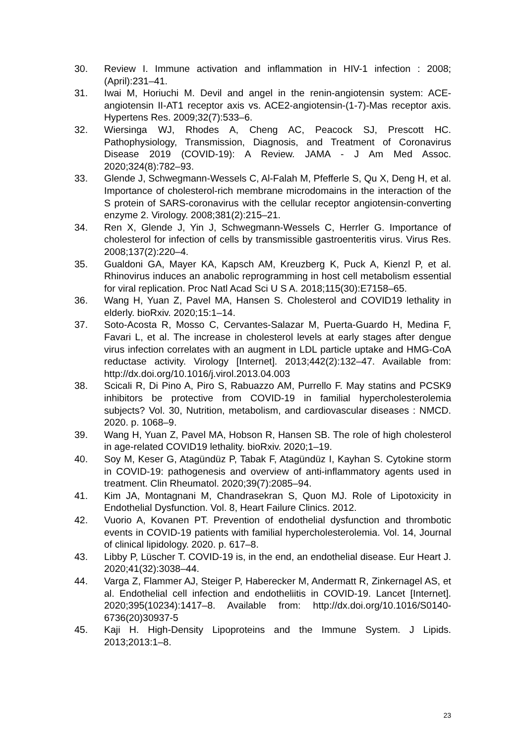30. Review I. Immune activation and inflammation in HIV-1 infection : 2008;(April):231–41.
31. Iwai M, Horiuchi M. Devil and angel in the renin-angiotensin system: ACE-angiotensin II-AT1 receptor axis vs. ACE2-angiotensin-(1-7)-Mas receptor axis. Hypertens Res. 2009;32(7):533–6.
32. Wiersinga WJ, Rhodes A, Cheng AC, Peacock SJ, Prescott HC. Pathophysiology, Transmission, Diagnosis, and Treatment of Coronavirus Disease 2019 (COVID-19): A Review. JAMA - J Am Med Assoc. 2020;324(8):782–93.
33. Glende J, Schwegmann-Wessels C, Al-Falah M, Pfefferle S, Qu X, Deng H, et al. Importance of cholesterol-rich membrane microdomains in the interaction of the S protein of SARS-coronavirus with the cellular receptor angiotensin-converting enzyme 2. Virology. 2008;381(2):215–21.
34. Ren X, Glende J, Yin J, Schwegmann-Wessels C, Herrler G. Importance of cholesterol for infection of cells by transmissible gastroenteritis virus. Virus Res. 2008;137(2):220–4.
35. Gualdoni GA, Mayer KA, Kapsch AM, Kreuzberg K, Puck A, Kienzl P, et al. Rhinovirus induces an anabolic reprogramming in host cell metabolism essential for viral replication. Proc Natl Acad Sci U S A. 2018;115(30):E7158–65.
36. Wang H, Yuan Z, Pavel MA, Hansen S. Cholesterol and COVID19 lethality in elderly. bioRxiv. 2020;15:1–14.
37. Soto-Acosta R, Mosso C, Cervantes-Salazar M, Puerta-Guardo H, Medina F, Favari L, et al. The increase in cholesterol levels at early stages after dengue virus infection correlates with an augment in LDL particle uptake and HMG-CoA reductase activity. Virology [Internet]. 2013;442(2):132–47. Available from: http://dx.doi.org/10.1016/j.virol.2013.04.003
38. Scicali R, Di Pino A, Piro S, Rabuazzo AM, Purrello F. May statins and PCSK9 inhibitors be protective from COVID-19 in familial hypercholesterolemia subjects? Vol. 30, Nutrition, metabolism, and cardiovascular diseases : NMCD. 2020. p. 1068–9.
39. Wang H, Yuan Z, Pavel MA, Hobson R, Hansen SB. The role of high cholesterol in age-related COVID19 lethality. bioRxiv. 2020;1–19.
40. Soy M, Keser G, Atagündüz P, Tabak F, Atagündüz I, Kayhan S. Cytokine storm in COVID-19: pathogenesis and overview of anti-inflammatory agents used in treatment. Clin Rheumatol. 2020;39(7):2085–94.
41. Kim JA, Montagnani M, Chandrasekran S, Quon MJ. Role of Lipotoxicity in Endothelial Dysfunction. Vol. 8, Heart Failure Clinics. 2012.
42. Vuorio A, Kovanen PT. Prevention of endothelial dysfunction and thrombotic events in COVID-19 patients with familial hypercholesterolemia. Vol. 14, Journal of clinical lipidology. 2020. p. 617–8.
43. Libby P, Lüscher T. COVID-19 is, in the end, an endothelial disease. Eur Heart J. 2020;41(32):3038–44.
44. Varga Z, Flammer AJ, Steiger P, Haberecker M, Andermatt R, Zinkernagel AS, et al. Endothelial cell infection and endotheliitis in COVID-19. Lancet [Internet]. 2020;395(10234):1417–8. Available from: http://dx.doi.org/10.1016/S0140-6736(20)30937-5
45. Kaji H. High-Density Lipoproteins and the Immune System. J Lipids. 2013;2013:1–8.
23